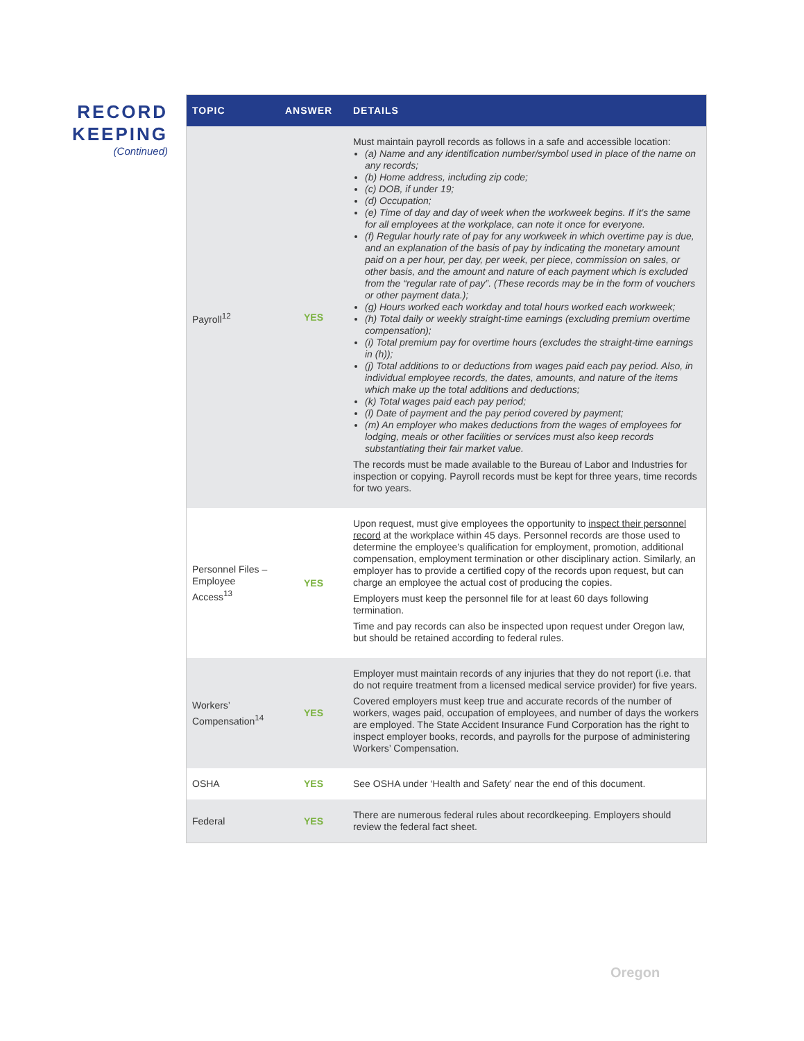RECORD KEEPING
(Continued)
| TOPIC | ANSWER | DETAILS |
| --- | --- | --- |
| Payroll<sup>12</sup> | YES | Must maintain payroll records as follows in a safe and accessible location: (a) Name and any identification number/symbol used in place of the name on any records; (b) Home address, including zip code; (c) DOB, if under 19; (d) Occupation; (e) Time of day and day of week when the workweek begins. If it’s the same for all employees at the workplace, can note it once for everyone. (f) Regular hourly rate of pay for any workweek in which overtime pay is due, and an explanation of the basis of pay by indicating the monetary amount paid on a per hour, per day, per week, per piece, commission on sales, or other basis, and the amount and nature of each payment which is excluded from the “regular rate of pay”. (These records may be in the form of vouchers or other payment data.); (g) Hours worked each workday and total hours worked each workweek; (h) Total daily or weekly straight-time earnings (excluding premium overtime compensation); (i) Total premium pay for overtime hours (excludes the straight-time earnings in (h)); (j) Total additions to or deductions from wages paid each pay period. Also, in individual employee records, the dates, amounts, and nature of the items which make up the total additions and deductions; (k) Total wages paid each pay period; (l) Date of payment and the pay period covered by payment; (m) An employer who makes deductions from the wages of employees for lodging, meals or other facilities or services must also keep records substantiating their fair market value. The records must be made available to the Bureau of Labor and Industries for inspection or copying. Payroll records must be kept for three years, time records for two years. |
| Personnel Files – Employee Access<sup>13</sup> | YES | Upon request, must give employees the opportunity to inspect their personnel record at the workplace within 45 days. Personnel records are those used to determine the employee’s qualification for employment, promotion, additional compensation, employment termination or other disciplinary action. Similarly, an employer has to provide a certified copy of the records upon request, but can charge an employee the actual cost of producing the copies. Employers must keep the personnel file for at least 60 days following termination. Time and pay records can also be inspected upon request under Oregon law, but should be retained according to federal rules. |
| Workers’ Compensation<sup>14</sup> | YES | Employer must maintain records of any injuries that they do not report (i.e. that do not require treatment from a licensed medical service provider) for five years. Covered employers must keep true and accurate records of the number of workers, wages paid, occupation of employees, and number of days the workers are employed. The State Accident Insurance Fund Corporation has the right to inspect employer books, records, and payrolls for the purpose of administering Workers’ Compensation. |
| OSHA | YES | See OSHA under ‘Health and Safety’ near the end of this document. |
| Federal | YES | There are numerous federal rules about recordkeeping. Employers should review the federal fact sheet. |
Oregon